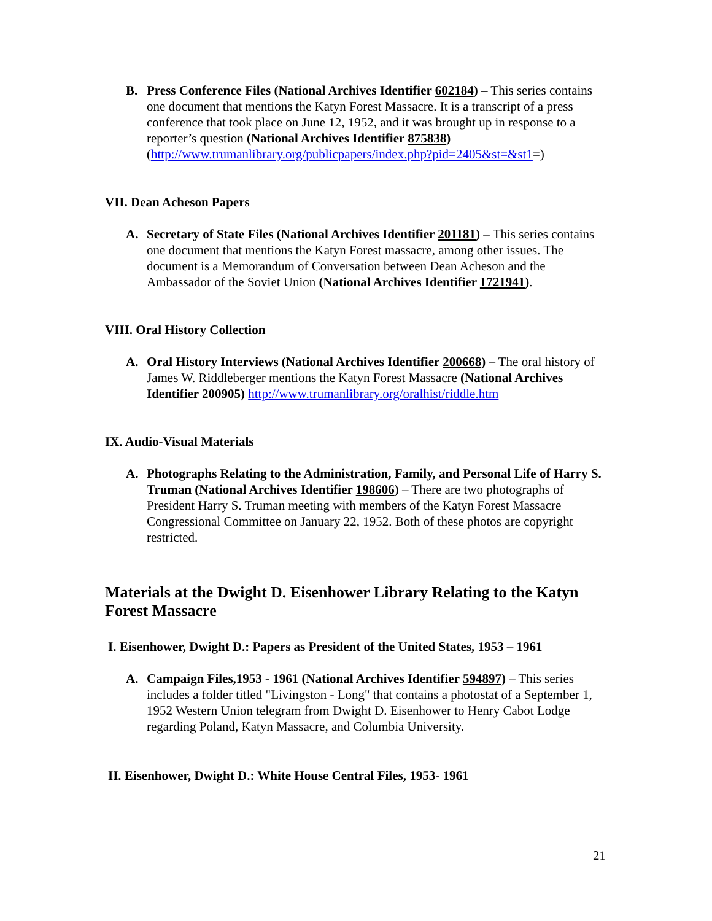B. Press Conference Files (National Archives Identifier 602184) – This series contains one document that mentions the Katyn Forest Massacre. It is a transcript of a press conference that took place on June 12, 1952, and it was brought up in response to a reporter’s question (National Archives Identifier 875838) (http://www.trumanlibrary.org/publicpapers/index.php?pid=2405&st=&st1=)
VII. Dean Acheson Papers
A. Secretary of State Files (National Archives Identifier 201181) – This series contains one document that mentions the Katyn Forest massacre, among other issues. The document is a Memorandum of Conversation between Dean Acheson and the Ambassador of the Soviet Union (National Archives Identifier 1721941).
VIII. Oral History Collection
A. Oral History Interviews (National Archives Identifier 200668) – The oral history of James W. Riddleberger mentions the Katyn Forest Massacre (National Archives Identifier 200905) http://www.trumanlibrary.org/oralhist/riddle.htm
IX. Audio-Visual Materials
A. Photographs Relating to the Administration, Family, and Personal Life of Harry S. Truman (National Archives Identifier 198606) – There are two photographs of President Harry S. Truman meeting with members of the Katyn Forest Massacre Congressional Committee on January 22, 1952. Both of these photos are copyright restricted.
Materials at the Dwight D. Eisenhower Library Relating to the Katyn Forest Massacre
I. Eisenhower, Dwight D.: Papers as President of the United States, 1953 – 1961
A. Campaign Files,1953 - 1961 (National Archives Identifier 594897) – This series includes a folder titled "Livingston - Long" that contains a photostat of a September 1, 1952 Western Union telegram from Dwight D. Eisenhower to Henry Cabot Lodge regarding Poland, Katyn Massacre, and Columbia University.
II. Eisenhower, Dwight D.: White House Central Files, 1953- 1961
21